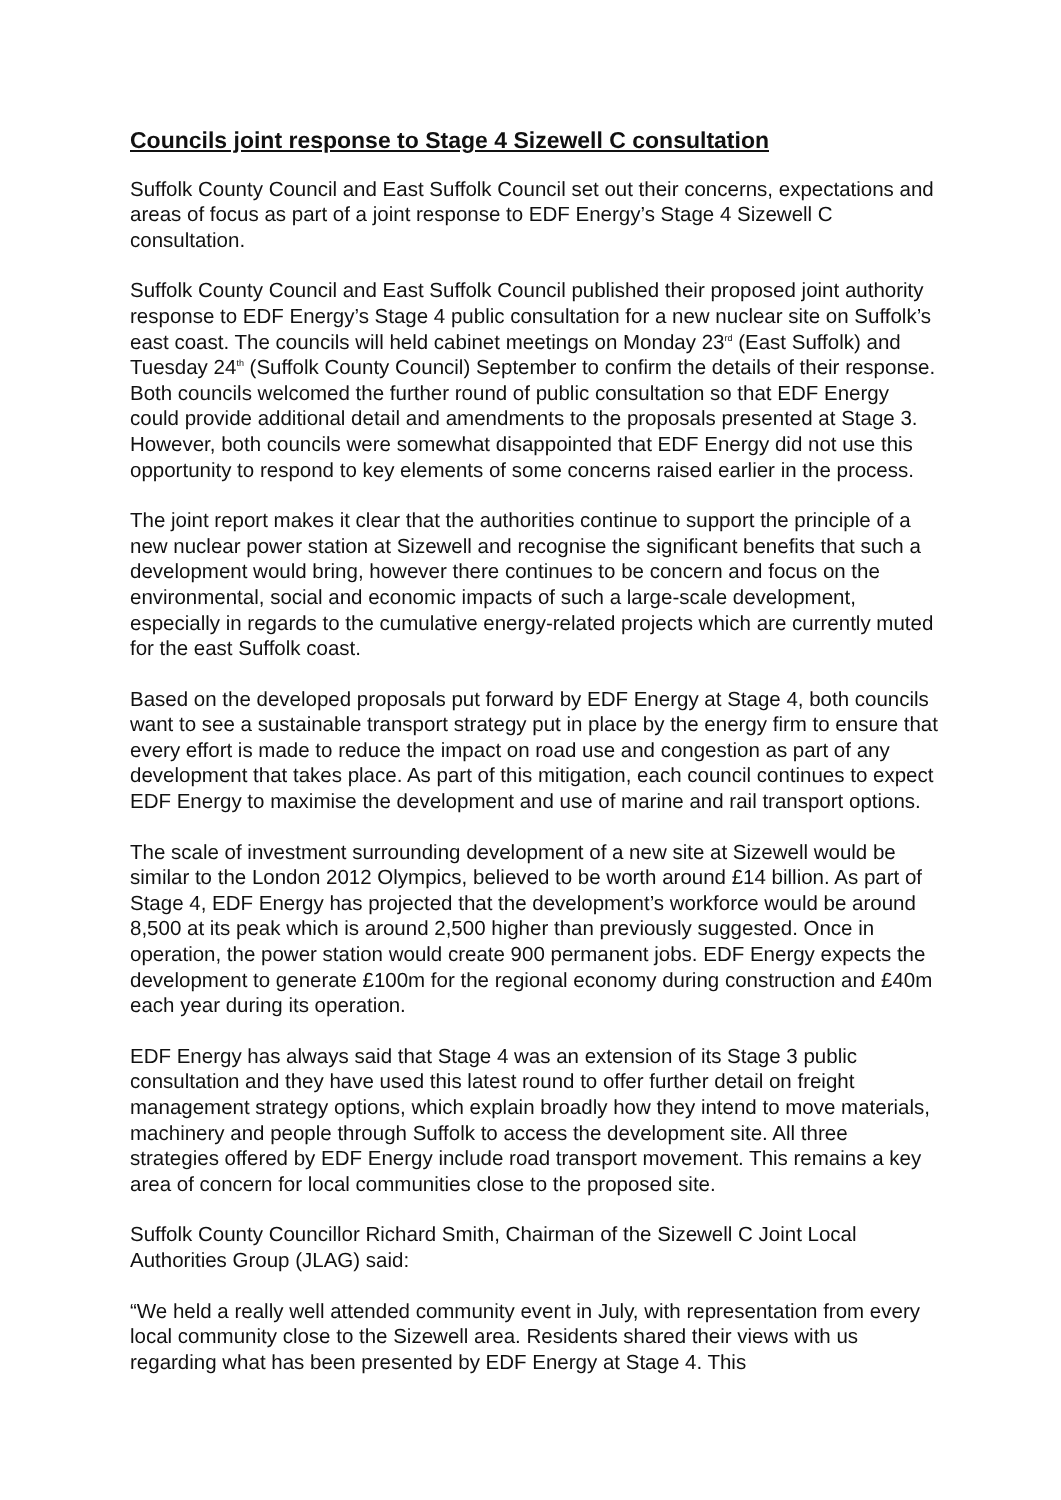Councils joint response to Stage 4 Sizewell C consultation
Suffolk County Council and East Suffolk Council set out their concerns, expectations and areas of focus as part of a joint response to EDF Energy’s Stage 4 Sizewell C consultation.
Suffolk County Council and East Suffolk Council published their proposed joint authority response to EDF Energy’s Stage 4 public consultation for a new nuclear site on Suffolk’s east coast. The councils will held cabinet meetings on Monday 23<sup>rd</sup> (East Suffolk) and Tuesday 24<sup>th</sup> (Suffolk County Council) September to confirm the details of their response. Both councils welcomed the further round of public consultation so that EDF Energy could provide additional detail and amendments to the proposals presented at Stage 3. However, both councils were somewhat disappointed that EDF Energy did not use this opportunity to respond to key elements of some concerns raised earlier in the process.
The joint report makes it clear that the authorities continue to support the principle of a new nuclear power station at Sizewell and recognise the significant benefits that such a development would bring, however there continues to be concern and focus on the environmental, social and economic impacts of such a large-scale development, especially in regards to the cumulative energy-related projects which are currently muted for the east Suffolk coast.
Based on the developed proposals put forward by EDF Energy at Stage 4, both councils want to see a sustainable transport strategy put in place by the energy firm to ensure that every effort is made to reduce the impact on road use and congestion as part of any development that takes place. As part of this mitigation, each council continues to expect EDF Energy to maximise the development and use of marine and rail transport options.
The scale of investment surrounding development of a new site at Sizewell would be similar to the London 2012 Olympics, believed to be worth around £14 billion. As part of Stage 4, EDF Energy has projected that the development’s workforce would be around 8,500 at its peak which is around 2,500 higher than previously suggested. Once in operation, the power station would create 900 permanent jobs. EDF Energy expects the development to generate £100m for the regional economy during construction and £40m each year during its operation.
EDF Energy has always said that Stage 4 was an extension of its Stage 3 public consultation and they have used this latest round to offer further detail on freight management strategy options, which explain broadly how they intend to move materials, machinery and people through Suffolk to access the development site. All three strategies offered by EDF Energy include road transport movement. This remains a key area of concern for local communities close to the proposed site.
Suffolk County Councillor Richard Smith, Chairman of the Sizewell C Joint Local Authorities Group (JLAG) said:
“We held a really well attended community event in July, with representation from every local community close to the Sizewell area. Residents shared their views with us regarding what has been presented by EDF Energy at Stage 4. This